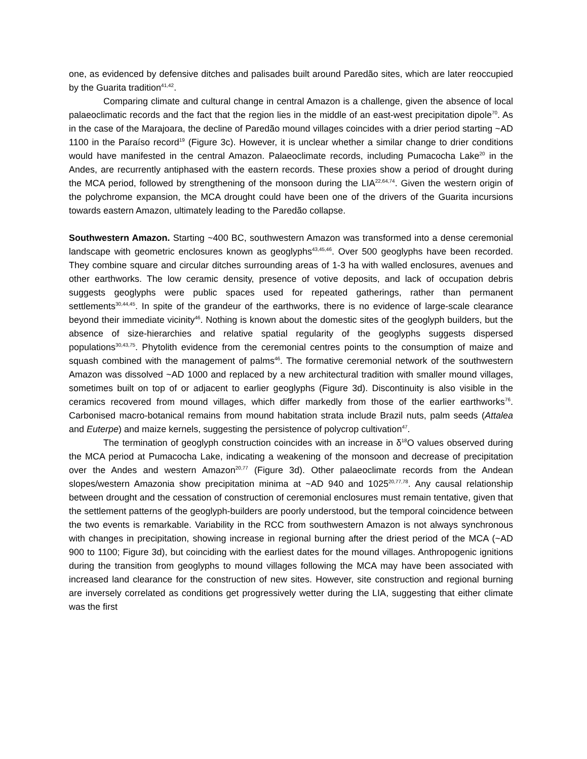one, as evidenced by defensive ditches and palisades built around Paredão sites, which are later reoccupied by the Guarita tradition<sup>41,42</sup>.
Comparing climate and cultural change in central Amazon is a challenge, given the absence of local palaeoclimatic records and the fact that the region lies in the middle of an east-west precipitation dipole<sup>70</sup>. As in the case of the Marajoara, the decline of Paredão mound villages coincides with a drier period starting ~AD 1100 in the Paraíso record<sup>19</sup> (Figure 3c). However, it is unclear whether a similar change to drier conditions would have manifested in the central Amazon. Palaeoclimate records, including Pumacocha Lake<sup>20</sup> in the Andes, are recurrently antiphased with the eastern records. These proxies show a period of drought during the MCA period, followed by strengthening of the monsoon during the LIA<sup>22,64,74</sup>. Given the western origin of the polychrome expansion, the MCA drought could have been one of the drivers of the Guarita incursions towards eastern Amazon, ultimately leading to the Paredão collapse.
Southwestern Amazon. Starting ~400 BC, southwestern Amazon was transformed into a dense ceremonial landscape with geometric enclosures known as geoglyphs<sup>43,45,46</sup>. Over 500 geoglyphs have been recorded. They combine square and circular ditches surrounding areas of 1-3 ha with walled enclosures, avenues and other earthworks. The low ceramic density, presence of votive deposits, and lack of occupation debris suggests geoglyphs were public spaces used for repeated gatherings, rather than permanent settlements<sup>30,44,45</sup>. In spite of the grandeur of the earthworks, there is no evidence of large-scale clearance beyond their immediate vicinity<sup>46</sup>. Nothing is known about the domestic sites of the geoglyph builders, but the absence of size-hierarchies and relative spatial regularity of the geoglyphs suggests dispersed populations<sup>30,43,75</sup>. Phytolith evidence from the ceremonial centres points to the consumption of maize and squash combined with the management of palms<sup>46</sup>. The formative ceremonial network of the southwestern Amazon was dissolved ~AD 1000 and replaced by a new architectural tradition with smaller mound villages, sometimes built on top of or adjacent to earlier geoglyphs (Figure 3d). Discontinuity is also visible in the ceramics recovered from mound villages, which differ markedly from those of the earlier earthworks<sup>76</sup>. Carbonised macro-botanical remains from mound habitation strata include Brazil nuts, palm seeds (Attalea and Euterpe) and maize kernels, suggesting the persistence of polycrop cultivation<sup>47</sup>.
The termination of geoglyph construction coincides with an increase in δ<sup>18</sup>O values observed during the MCA period at Pumacocha Lake, indicating a weakening of the monsoon and decrease of precipitation over the Andes and western Amazon<sup>20,77</sup> (Figure 3d). Other palaeoclimate records from the Andean slopes/western Amazonia show precipitation minima at ~AD 940 and 1025<sup>20,77,78</sup>. Any causal relationship between drought and the cessation of construction of ceremonial enclosures must remain tentative, given that the settlement patterns of the geoglyph-builders are poorly understood, but the temporal coincidence between the two events is remarkable. Variability in the RCC from southwestern Amazon is not always synchronous with changes in precipitation, showing increase in regional burning after the driest period of the MCA (~AD 900 to 1100; Figure 3d), but coinciding with the earliest dates for the mound villages. Anthropogenic ignitions during the transition from geoglyphs to mound villages following the MCA may have been associated with increased land clearance for the construction of new sites. However, site construction and regional burning are inversely correlated as conditions get progressively wetter during the LIA, suggesting that either climate was the first